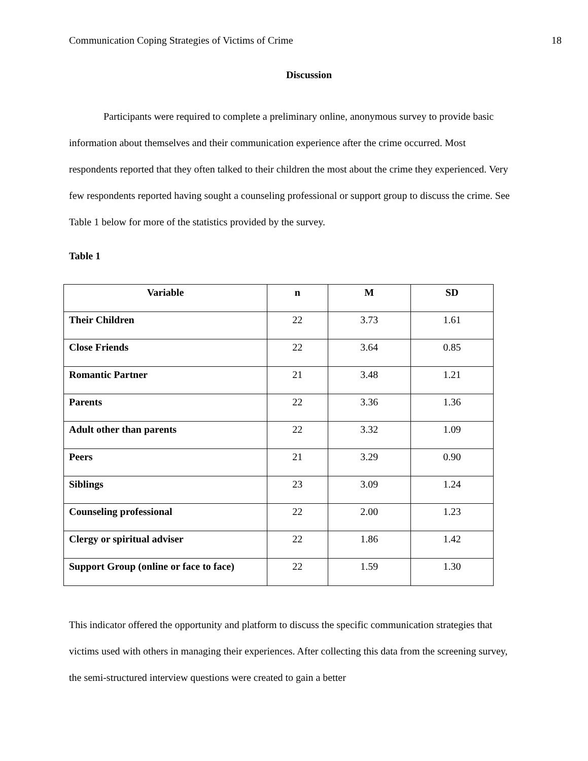Communication Coping Strategies of Victims of Crime 18
Discussion
Participants were required to complete a preliminary online, anonymous survey to provide basic information about themselves and their communication experience after the crime occurred. Most respondents reported that they often talked to their children the most about the crime they experienced. Very few respondents reported having sought a counseling professional or support group to discuss the crime. See Table 1 below for more of the statistics provided by the survey.
Table 1
| Variable | n | M | SD |
| --- | --- | --- | --- |
| Their Children | 22 | 3.73 | 1.61 |
| Close Friends | 22 | 3.64 | 0.85 |
| Romantic Partner | 21 | 3.48 | 1.21 |
| Parents | 22 | 3.36 | 1.36 |
| Adult other than parents | 22 | 3.32 | 1.09 |
| Peers | 21 | 3.29 | 0.90 |
| Siblings | 23 | 3.09 | 1.24 |
| Counseling professional | 22 | 2.00 | 1.23 |
| Clergy or spiritual adviser | 22 | 1.86 | 1.42 |
| Support Group (online or face to face) | 22 | 1.59 | 1.30 |
This indicator offered the opportunity and platform to discuss the specific communication strategies that victims used with others in managing their experiences. After collecting this data from the screening survey, the semi-structured interview questions were created to gain a better